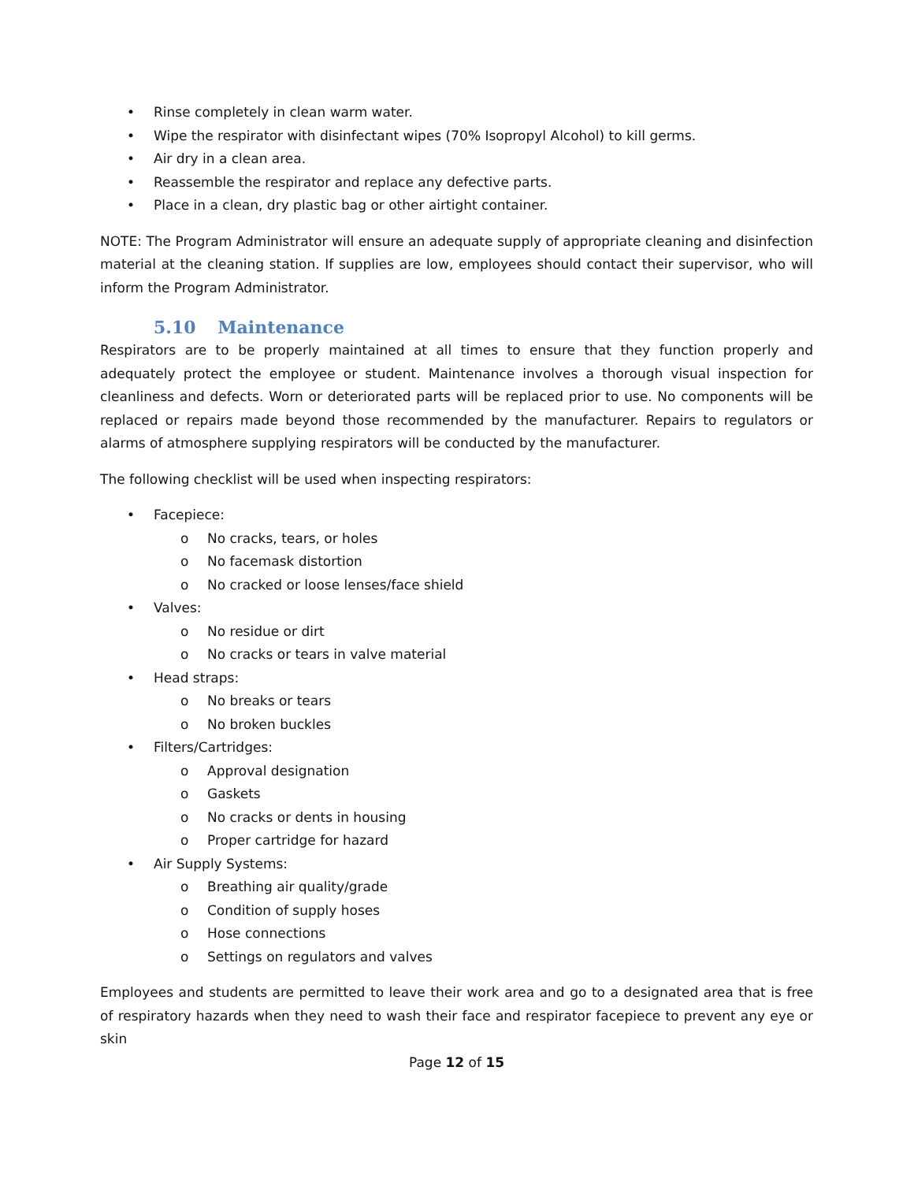• Rinse completely in clean warm water.
• Wipe the respirator with disinfectant wipes (70% Isopropyl Alcohol) to kill germs.
• Air dry in a clean area.
• Reassemble the respirator and replace any defective parts.
• Place in a clean, dry plastic bag or other airtight container.
NOTE: The Program Administrator will ensure an adequate supply of appropriate cleaning and disinfection material at the cleaning station. If supplies are low, employees should contact their supervisor, who will inform the Program Administrator.
5.10 Maintenance
Respirators are to be properly maintained at all times to ensure that they function properly and adequately protect the employee or student. Maintenance involves a thorough visual inspection for cleanliness and defects. Worn or deteriorated parts will be replaced prior to use. No components will be replaced or repairs made beyond those recommended by the manufacturer. Repairs to regulators or alarms of atmosphere supplying respirators will be conducted by the manufacturer.
The following checklist will be used when inspecting respirators:
• Facepiece:
o No cracks, tears, or holes
o No facemask distortion
o No cracked or loose lenses/face shield
• Valves:
o No residue or dirt
o No cracks or tears in valve material
• Head straps:
o No breaks or tears
o No broken buckles
• Filters/Cartridges:
o Approval designation
o Gaskets
o No cracks or dents in housing
o Proper cartridge for hazard
• Air Supply Systems:
o Breathing air quality/grade
o Condition of supply hoses
o Hose connections
o Settings on regulators and valves
Employees and students are permitted to leave their work area and go to a designated area that is free of respiratory hazards when they need to wash their face and respirator facepiece to prevent any eye or skin
Page 12 of 15